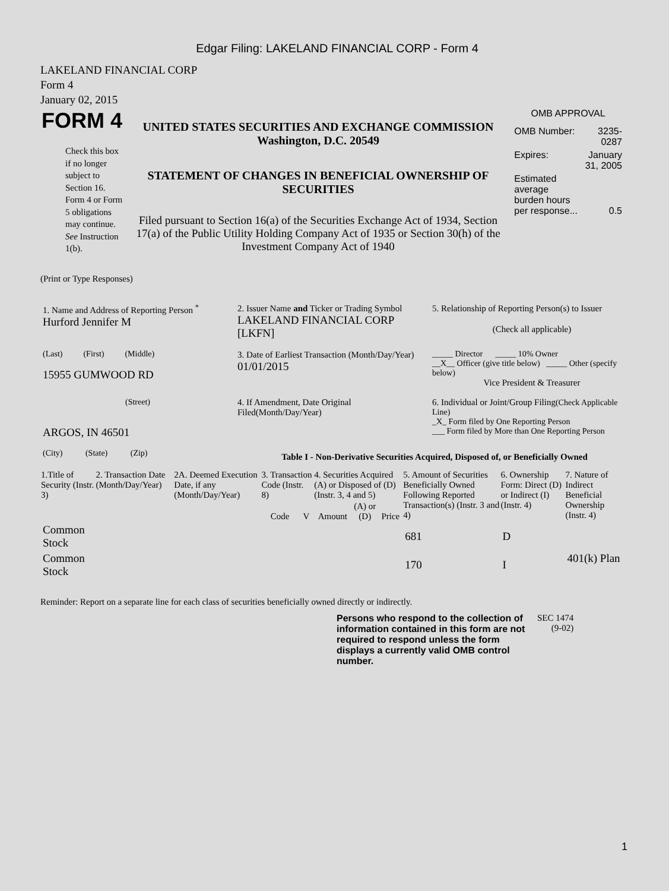Edgar Filing: LAKELAND FINANCIAL CORP - Form 4
LAKELAND FINANCIAL CORP
Form 4
January 02, 2015
| FORM 4 Check this box if no longer subject to Section 16. Form 4 or Form 5 obligations may continue. See Instruction 1(b). | UNITED STATES SECURITIES AND EXCHANGE COMMISSION Washington, D.C. 20549 STATEMENT OF CHANGES IN BENEFICIAL OWNERSHIP OF SECURITIES Filed pursuant to Section 16(a) of the Securities Exchange Act of 1934, Section 17(a) of the Public Utility Holding Company Act of 1935 or Section 30(h) of the Investment Company Act of 1940 | OMB APPROVAL / OMB Number: / 3235-0287 / / Expires: / January 31, 2005 / / Estimated average burden hours per response... / 0.5 / |
(Print or Type Responses)
| 1. Name and Address of Reporting Person <sup>*</sup> Hurford Jennifer M | 2. Issuer Name and Ticker or Trading Symbol LAKELAND FINANCIAL CORP [LKFN] | 5. Relationship of Reporting Person(s) to Issuer (Check all applicable) |
| (Last) (First) (Middle) 15955 GUMWOOD RD | 3. Date of Earliest Transaction (Month/Day/Year) 01/01/2015 | _____ Director _____ 10% Owner __X__ Officer (give title below) _____ Other (specify below) Vice President & Treasurer |
| (Street) ARGOS, IN 46501 | 4. If Amendment, Date Original Filed(Month/Day/Year) | 6. Individual or Joint/Group Filing (Check Applicable Line) _X_ Form filed by One Reporting Person ___ Form filed by More than One Reporting Person |
| (City) (State) (Zip) | Table I - Non-Derivative Securities Acquired, Disposed of, or Beneficially Owned | |
| 1.Title of Security (Instr. 3) | 2. Transaction Date (Month/Day/Year) | 2A. Deemed Execution Date, if any (Month/Day/Year) | 3. Transaction Code (Instr. 8) | | 4. Securities Acquired (A) or Disposed of (D) (Instr. 3, 4 and 5) | | | 5. Amount of Securities Beneficially Owned Following Reported Transaction(s) (Instr. 3 and 4) | 6. Ownership Form: Direct (D) or Indirect (I) (Instr. 4) | 7. Nature of Indirect Beneficial Ownership (Instr. 4) |
| --- | --- | --- | --- | --- | --- | --- | --- | --- | --- | --- |
| | | | Code | V | Amount | (A) or (D) | Price | | | |
| Common Stock | | | | | | | | 681 | D | |
| Common Stock | | | | | | | | 170 | I | 401(k) Plan |
Reminder: Report on a separate line for each class of securities beneficially owned directly or indirectly.
| Persons who respond to the collection of information contained in this form are not required to respond unless the form displays a currently valid OMB control number. | SEC 1474 (9-02) |
1